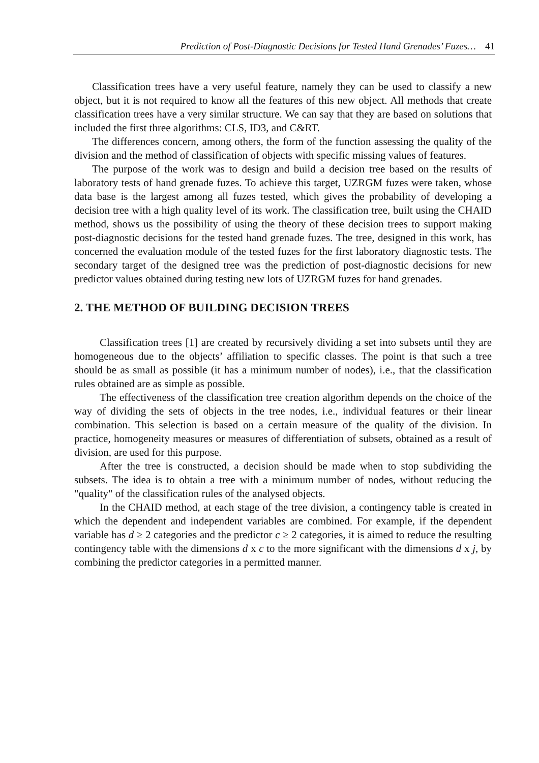Prediction of Post-Diagnostic Decisions for Tested Hand Grenades’ Fuzes… 41
Classification trees have a very useful feature, namely they can be used to classify a new object, but it is not required to know all the features of this new object. All methods that create classification trees have a very similar structure. We can say that they are based on solutions that included the first three algorithms: CLS, ID3, and C&RT.
The differences concern, among others, the form of the function assessing the quality of the division and the method of classification of objects with specific missing values of features.
The purpose of the work was to design and build a decision tree based on the results of laboratory tests of hand grenade fuzes. To achieve this target, UZRGM fuzes were taken, whose data base is the largest among all fuzes tested, which gives the probability of developing a decision tree with a high quality level of its work. The classification tree, built using the CHAID method, shows us the possibility of using the theory of these decision trees to support making post-diagnostic decisions for the tested hand grenade fuzes. The tree, designed in this work, has concerned the evaluation module of the tested fuzes for the first laboratory diagnostic tests. The secondary target of the designed tree was the prediction of post-diagnostic decisions for new predictor values obtained during testing new lots of UZRGM fuzes for hand grenades.
2. THE METHOD OF BUILDING DECISION TREES
Classification trees [1] are created by recursively dividing a set into subsets until they are homogeneous due to the objects’ affiliation to specific classes. The point is that such a tree should be as small as possible (it has a minimum number of nodes), i.e., that the classification rules obtained are as simple as possible.
The effectiveness of the classification tree creation algorithm depends on the choice of the way of dividing the sets of objects in the tree nodes, i.e., individual features or their linear combination. This selection is based on a certain measure of the quality of the division. In practice, homogeneity measures or measures of differentiation of subsets, obtained as a result of division, are used for this purpose.
After the tree is constructed, a decision should be made when to stop subdividing the subsets. The idea is to obtain a tree with a minimum number of nodes, without reducing the "quality" of the classification rules of the analysed objects.
In the CHAID method, at each stage of the tree division, a contingency table is created in which the dependent and independent variables are combined. For example, if the dependent variable has d ≥ 2 categories and the predictor c ≥ 2 categories, it is aimed to reduce the resulting contingency table with the dimensions d x c to the more significant with the dimensions d x j, by combining the predictor categories in a permitted manner.